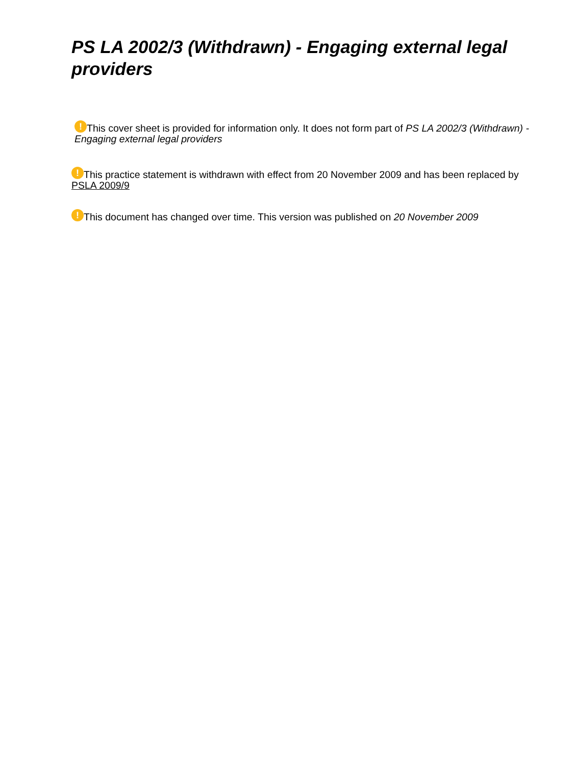PS LA 2002/3 (Withdrawn) - Engaging external legal providers
! This cover sheet is provided for information only. It does not form part of PS LA 2002/3 (Withdrawn) - Engaging external legal providers
! This practice statement is withdrawn with effect from 20 November 2009 and has been replaced by PSLA 2009/9
! This document has changed over time. This version was published on 20 November 2009